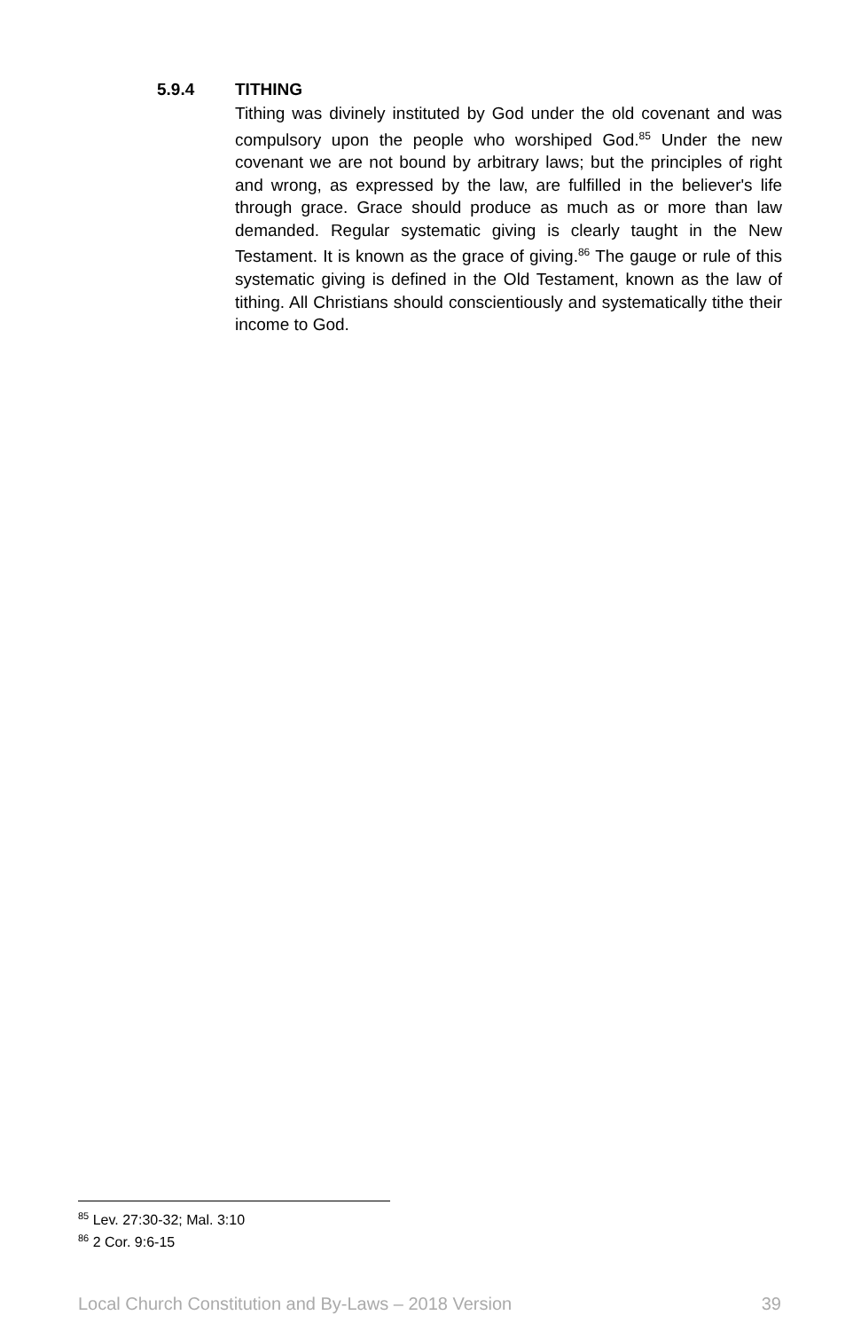5.9.4 TITHING
Tithing was divinely instituted by God under the old covenant and was compulsory upon the people who worshiped God.<sup>85</sup> Under the new covenant we are not bound by arbitrary laws; but the principles of right and wrong, as expressed by the law, are fulfilled in the believer's life through grace. Grace should produce as much as or more than law demanded. Regular systematic giving is clearly taught in the New Testament. It is known as the grace of giving.<sup>86</sup> The gauge or rule of this systematic giving is defined in the Old Testament, known as the law of tithing. All Christians should conscientiously and systematically tithe their income to God.
<sup>85</sup> Lev. 27:30-32; Mal. 3:10
<sup>86</sup> 2 Cor. 9:6-15
Local Church Constitution and By-Laws – 2018 Version 39